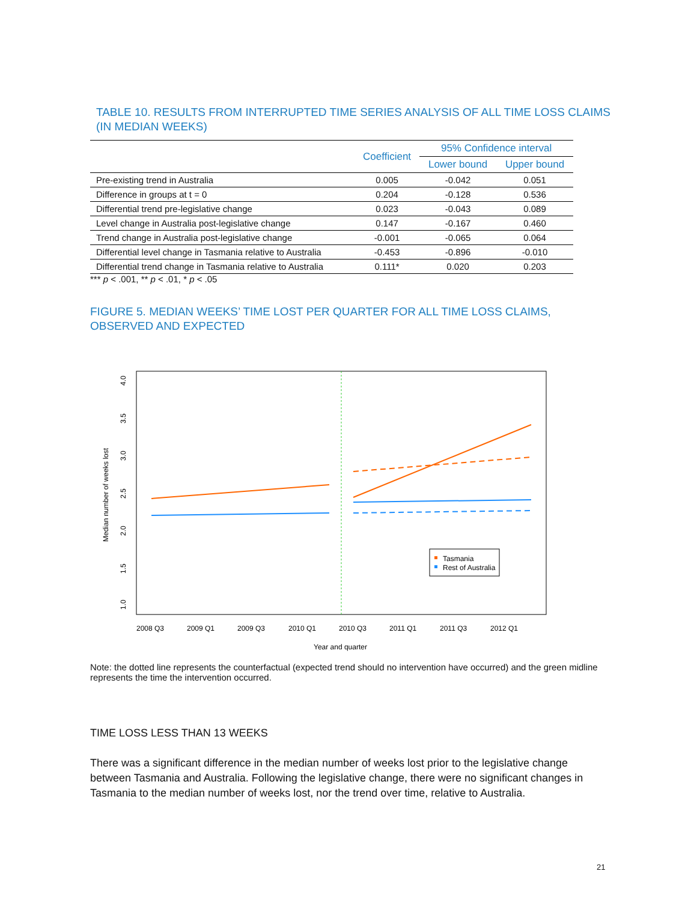TABLE 10. RESULTS FROM INTERRUPTED TIME SERIES ANALYSIS OF ALL TIME LOSS CLAIMS (IN MEDIAN WEEKS)
| | Coefficient | 95% Confidence interval | |
| --- | --- | --- | --- |
| | | Lower bound | Upper bound |
| Pre-existing trend in Australia | 0.005 | -0.042 | 0.051 |
| Difference in groups at t = 0 | 0.204 | -0.128 | 0.536 |
| Differential trend pre-legislative change | 0.023 | -0.043 | 0.089 |
| Level change in Australia post-legislative change | 0.147 | -0.167 | 0.460 |
| Trend change in Australia post-legislative change | -0.001 | -0.065 | 0.064 |
| Differential level change in Tasmania relative to Australia | -0.453 | -0.896 | -0.010 |
| Differential trend change in Tasmania relative to Australia | 0.111* | 0.020 | 0.203 |
*** p < .001, ** p < .01, * p < .05
FIGURE 5. MEDIAN WEEKS’ TIME LOST PER QUARTER FOR ALL TIME LOSS CLAIMS, OBSERVED AND EXPECTED
Tasmania
Rest of Australia
2008 Q3
2009 Q1
2009 Q3
2010 Q1
2010 Q3
2011 Q1
2011 Q3
2012 Q1
Year and quarter
Median number of weeks lost
4.0
3.5
3.0
2.5
2.0
1.5
1.0
Note: the dotted line represents the counterfactual (expected trend should no intervention have occurred) and the green midline represents the time the intervention occurred.
TIME LOSS LESS THAN 13 WEEKS
There was a significant difference in the median number of weeks lost prior to the legislative change between Tasmania and Australia. Following the legislative change, there were no significant changes in Tasmania to the median number of weeks lost, nor the trend over time, relative to Australia.
21